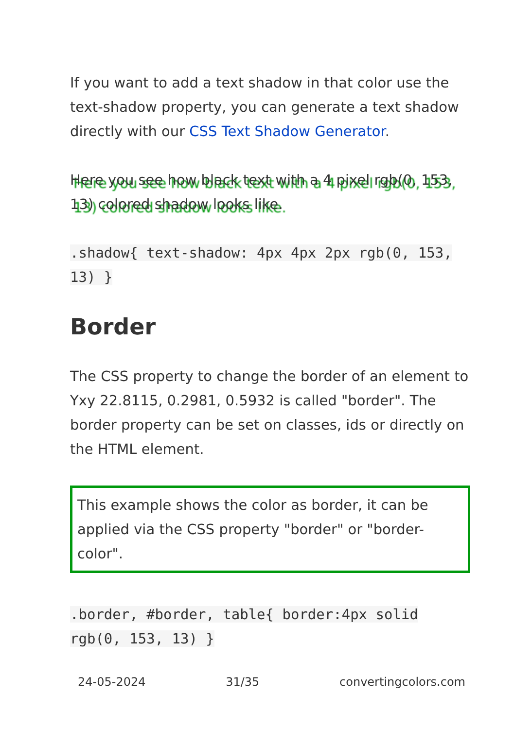If you want to add a text shadow in that color use the text-shadow property, you can generate a text shadow directly with our CSS Text Shadow Generator.
Here you see how black text with a 4 pixel rgb(0, 153, 13) colored shadow looks like.
.shadow{ text-shadow: 4px 4px 2px rgb(0, 153, 13) }
Border
The CSS property to change the border of an element to Yxy 22.8115, 0.2981, 0.5932 is called "border". The border property can be set on classes, ids or directly on the HTML element.
This example shows the color as border, it can be applied via the CSS property "border" or "border-color".
.border, #border, table{ border:4px solid rgb(0, 153, 13) }
24-05-2024 31/35 convertingcolors.com